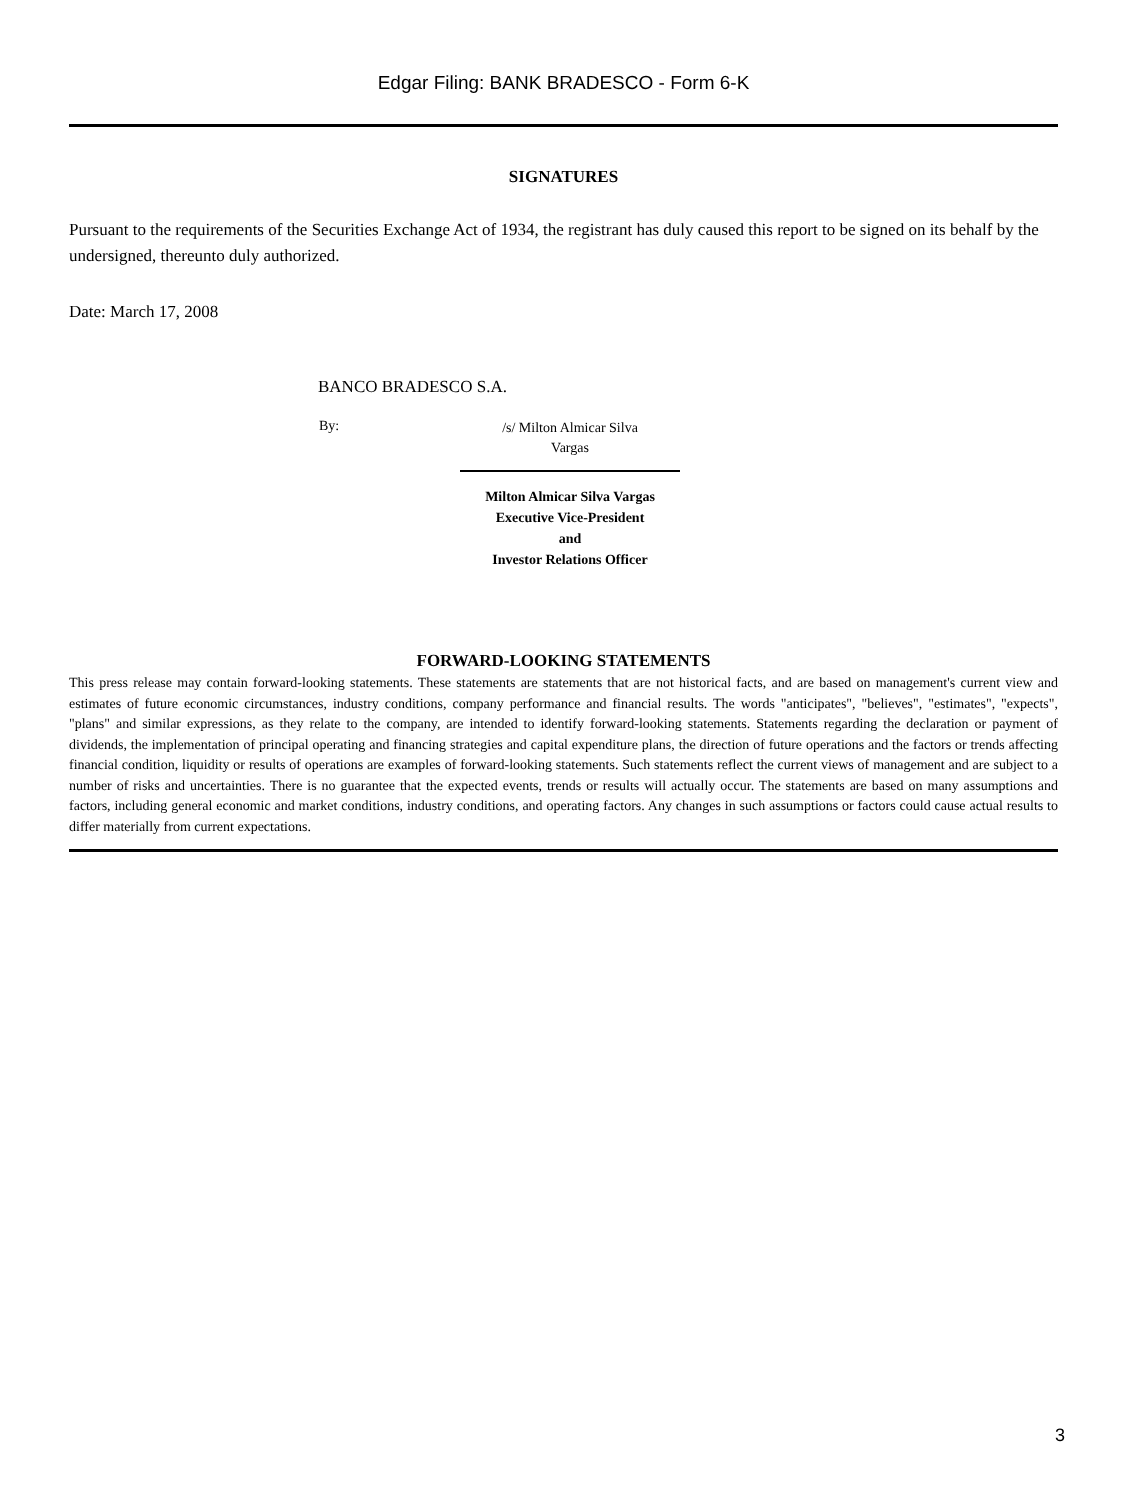Edgar Filing: BANK BRADESCO - Form 6-K
SIGNATURES
Pursuant to the requirements of the Securities Exchange Act of 1934, the registrant has duly caused this report to be signed on its behalf by the undersigned, thereunto duly authorized.
Date: March 17, 2008
BANCO BRADESCO S.A.
| By: | /s/ Milton Almicar Silva Vargas |
| | Milton Almicar Silva Vargas Executive Vice-President and Investor Relations Officer |
FORWARD-LOOKING STATEMENTS
This press release may contain forward-looking statements. These statements are statements that are not historical facts, and are based on management's current view and estimates of future economic circumstances, industry conditions, company performance and financial results. The words "anticipates", "believes", "estimates", "expects", "plans" and similar expressions, as they relate to the company, are intended to identify forward-looking statements. Statements regarding the declaration or payment of dividends, the implementation of principal operating and financing strategies and capital expenditure plans, the direction of future operations and the factors or trends affecting financial condition, liquidity or results of operations are examples of forward-looking statements. Such statements reflect the current views of management and are subject to a number of risks and uncertainties. There is no guarantee that the expected events, trends or results will actually occur. The statements are based on many assumptions and factors, including general economic and market conditions, industry conditions, and operating factors. Any changes in such assumptions or factors could cause actual results to differ materially from current expectations.
3